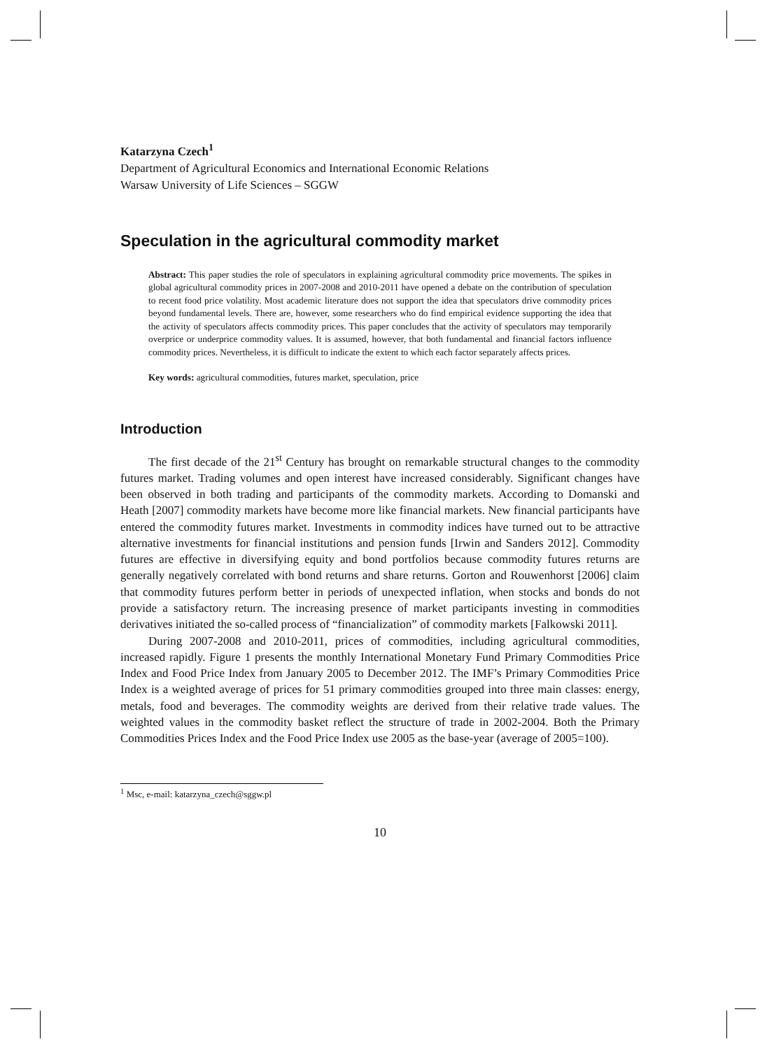Katarzyna Czech<sup>1</sup>
Department of Agricultural Economics and International Economic Relations
Warsaw University of Life Sciences – SGGW
Speculation in the agricultural commodity market
Abstract: This paper studies the role of speculators in explaining agricultural commodity price movements. The spikes in global agricultural commodity prices in 2007-2008 and 2010-2011 have opened a debate on the contribution of speculation to recent food price volatility. Most academic literature does not support the idea that speculators drive commodity prices beyond fundamental levels. There are, however, some researchers who do find empirical evidence supporting the idea that the activity of speculators affects commodity prices. This paper concludes that the activity of speculators may temporarily overprice or underprice commodity values. It is assumed, however, that both fundamental and financial factors influence commodity prices. Nevertheless, it is difficult to indicate the extent to which each factor separately affects prices.
Key words: agricultural commodities, futures market, speculation, price
Introduction
The first decade of the 21<sup>st</sup> Century has brought on remarkable structural changes to the commodity futures market. Trading volumes and open interest have increased considerably. Significant changes have been observed in both trading and participants of the commodity markets. According to Domanski and Heath [2007] commodity markets have become more like financial markets. New financial participants have entered the commodity futures market. Investments in commodity indices have turned out to be attractive alternative investments for financial institutions and pension funds [Irwin and Sanders 2012]. Commodity futures are effective in diversifying equity and bond portfolios because commodity futures returns are generally negatively correlated with bond returns and share returns. Gorton and Rouwenhorst [2006] claim that commodity futures perform better in periods of unexpected inflation, when stocks and bonds do not provide a satisfactory return. The increasing presence of market participants investing in commodities derivatives initiated the so-called process of “financialization” of commodity markets [Falkowski 2011].
During 2007-2008 and 2010-2011, prices of commodities, including agricultural commodities, increased rapidly. Figure 1 presents the monthly International Monetary Fund Primary Commodities Price Index and Food Price Index from January 2005 to December 2012. The IMF’s Primary Commodities Price Index is a weighted average of prices for 51 primary commodities grouped into three main classes: energy, metals, food and beverages. The commodity weights are derived from their relative trade values. The weighted values in the commodity basket reflect the structure of trade in 2002-2004. Both the Primary Commodities Prices Index and the Food Price Index use 2005 as the base-year (average of 2005=100).
<sup>1</sup> Msc, e-mail: katarzyna_czech@sggw.pl
10